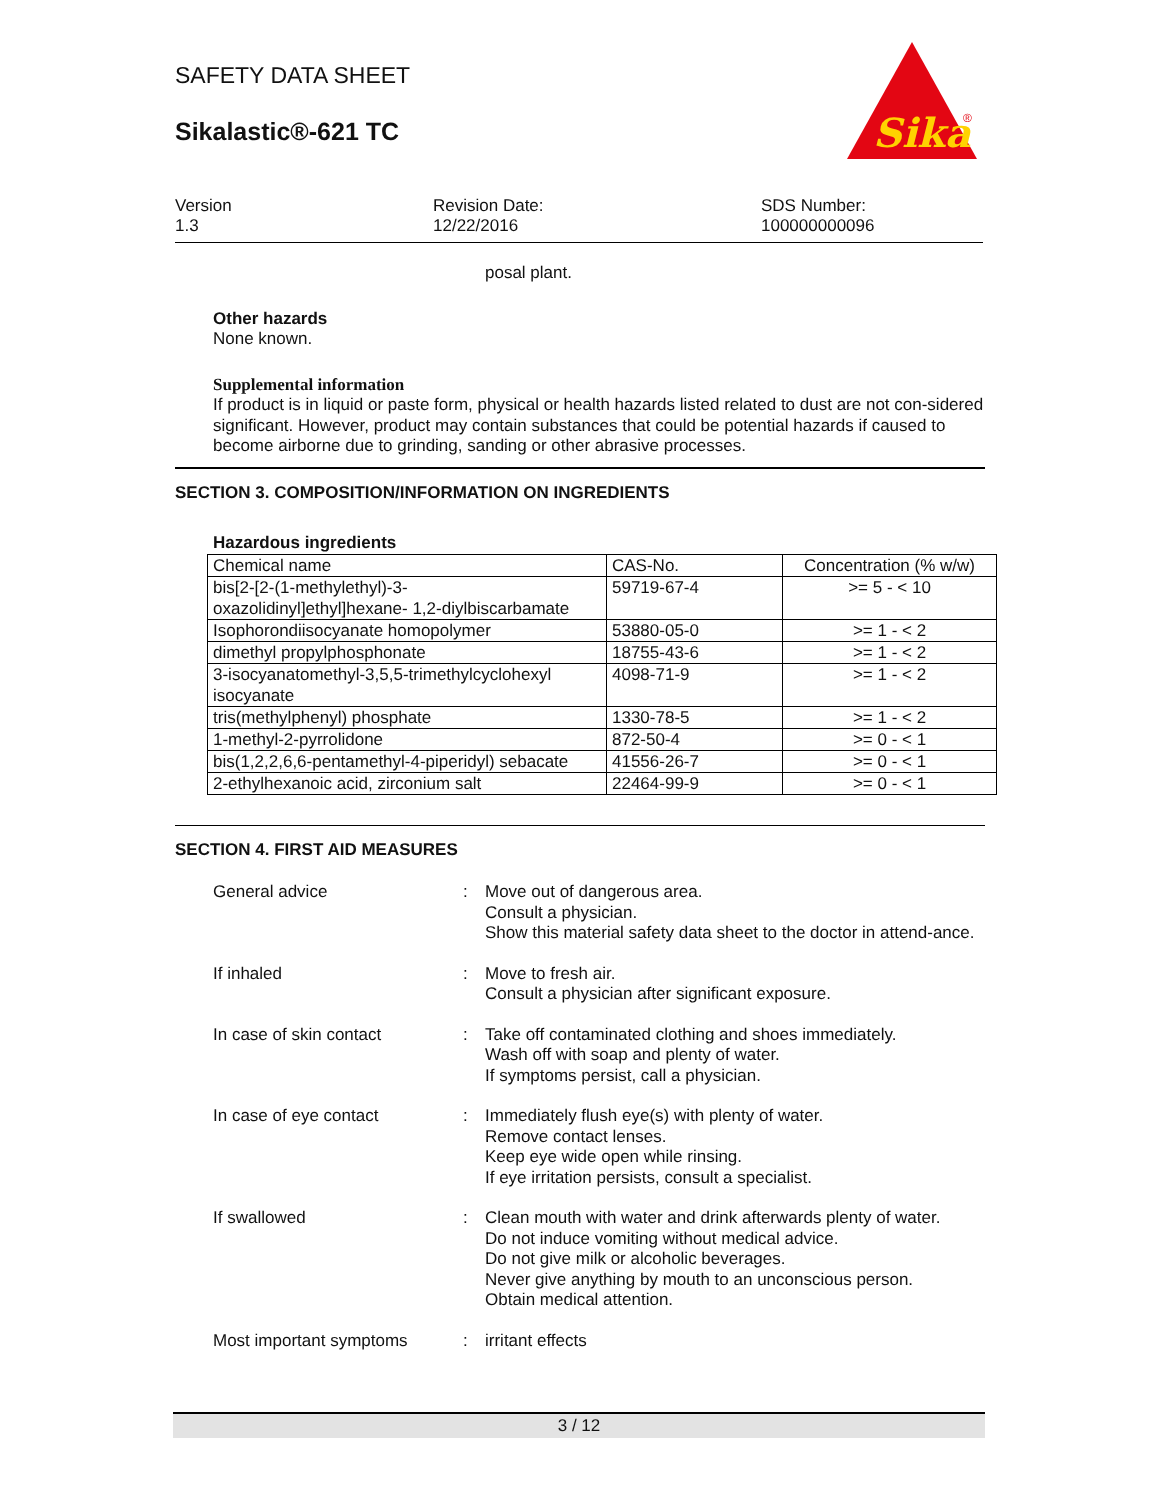SAFETY DATA SHEET
Sikalastic®-621 TC
Sika
®
Version
1.3
Revision Date:
12/22/2016
SDS Number:
100000000096
posal plant.
Other hazards
None known.
Supplemental information
If product is in liquid or paste form, physical or health hazards listed related to dust are not con-sidered significant. However, product may contain substances that could be potential hazards if caused to become airborne due to grinding, sanding or other abrasive processes.
SECTION 3. COMPOSITION/INFORMATION ON INGREDIENTS
Hazardous ingredients
| Chemical name | CAS-No. | Concentration (% w/w) |
| --- | --- | --- |
| bis[2-[2-(1-methylethyl)-3-oxazolidinyl]ethyl]hexane- 1,2-diylbiscarbamate | 59719-67-4 | >= 5 - < 10 |
| Isophorondiisocyanate homopolymer | 53880-05-0 | >= 1 - < 2 |
| dimethyl propylphosphonate | 18755-43-6 | >= 1 - < 2 |
| 3-isocyanatomethyl-3,5,5-trimethylcyclohexyl isocyanate | 4098-71-9 | >= 1 - < 2 |
| tris(methylphenyl) phosphate | 1330-78-5 | >= 1 - < 2 |
| 1-methyl-2-pyrrolidone | 872-50-4 | >= 0 - < 1 |
| bis(1,2,2,6,6-pentamethyl-4-piperidyl) sebacate | 41556-26-7 | >= 0 - < 1 |
| 2-ethylhexanoic acid, zirconium salt | 22464-99-9 | >= 0 - < 1 |
SECTION 4. FIRST AID MEASURES
General advice : Move out of dangerous area.
Consult a physician.
Show this material safety data sheet to the doctor in attend-ance.
If inhaled : Move to fresh air.
Consult a physician after significant exposure.
In case of skin contact : Take off contaminated clothing and shoes immediately.
Wash off with soap and plenty of water.
If symptoms persist, call a physician.
In case of eye contact : Immediately flush eye(s) with plenty of water.
Remove contact lenses.
Keep eye wide open while rinsing.
If eye irritation persists, consult a specialist.
If swallowed : Clean mouth with water and drink afterwards plenty of water.
Do not induce vomiting without medical advice.
Do not give milk or alcoholic beverages.
Never give anything by mouth to an unconscious person.
Obtain medical attention.
Most important symptoms : irritant effects
3 / 12